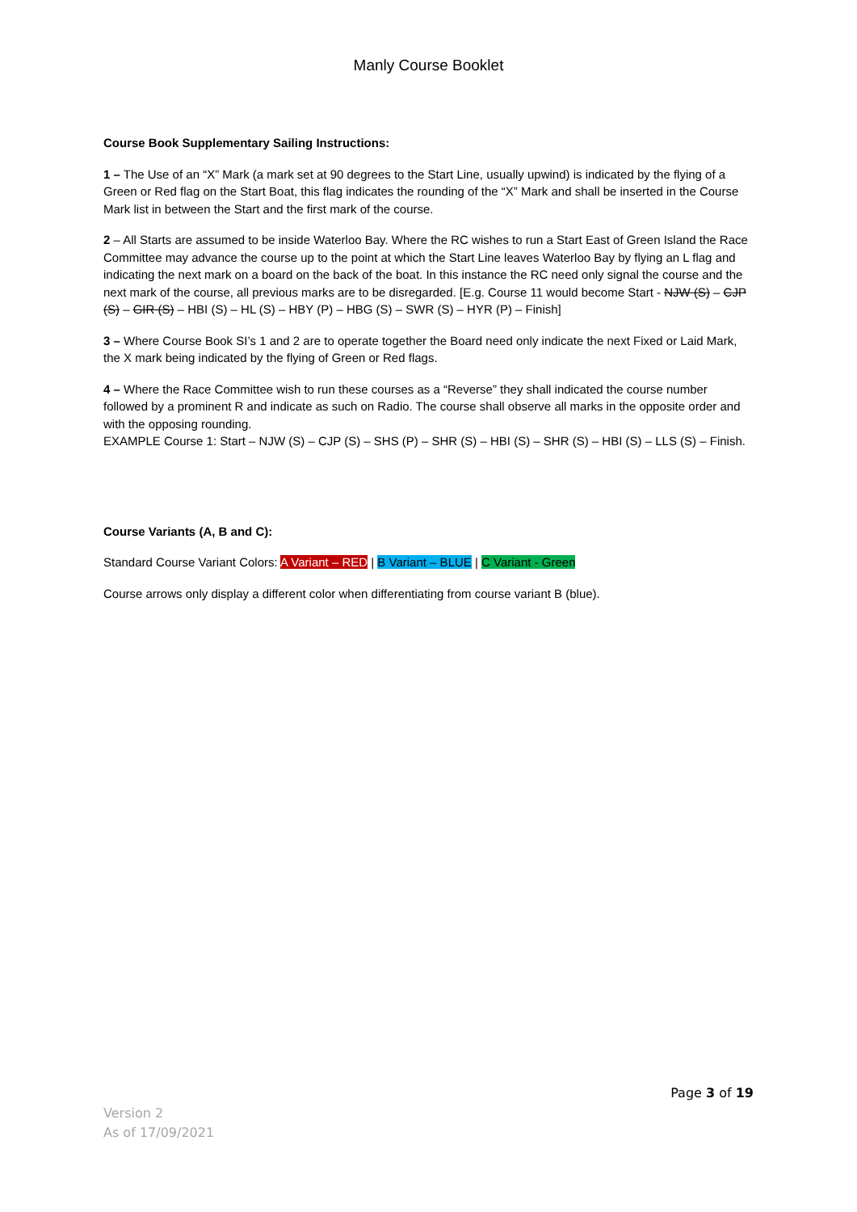Manly Course Booklet
Course Book Supplementary Sailing Instructions:
1 – The Use of an “X” Mark (a mark set at 90 degrees to the Start Line, usually upwind) is indicated by the flying of a Green or Red flag on the Start Boat, this flag indicates the rounding of the “X” Mark and shall be inserted in the Course Mark list in between the Start and the first mark of the course.
2 – All Starts are assumed to be inside Waterloo Bay. Where the RC wishes to run a Start East of Green Island the Race Committee may advance the course up to the point at which the Start Line leaves Waterloo Bay by flying an L flag and indicating the next mark on a board on the back of the boat. In this instance the RC need only signal the course and the next mark of the course, all previous marks are to be disregarded. [E.g. Course 11 would become Start - NJW (S) – CJP (S) – GIR (S) – HBI (S) – HL (S) – HBY (P) – HBG (S) – SWR (S) – HYR (P) – Finish]
3 – Where Course Book SI’s 1 and 2 are to operate together the Board need only indicate the next Fixed or Laid Mark, the X mark being indicated by the flying of Green or Red flags.
4 – Where the Race Committee wish to run these courses as a “Reverse” they shall indicated the course number followed by a prominent R and indicate as such on Radio. The course shall observe all marks in the opposite order and with the opposing rounding.
EXAMPLE Course 1: Start – NJW (S) – CJP (S) – SHS (P) – SHR (S) – HBI (S) – SHR (S) – HBI (S) – LLS (S) – Finish.
Course Variants (A, B and C):
Standard Course Variant Colors: A Variant – RED | B Variant – BLUE | C Variant - Green
Course arrows only display a different color when differentiating from course variant B (blue).
Page 3 of 19
Version 2
As of 17/09/2021